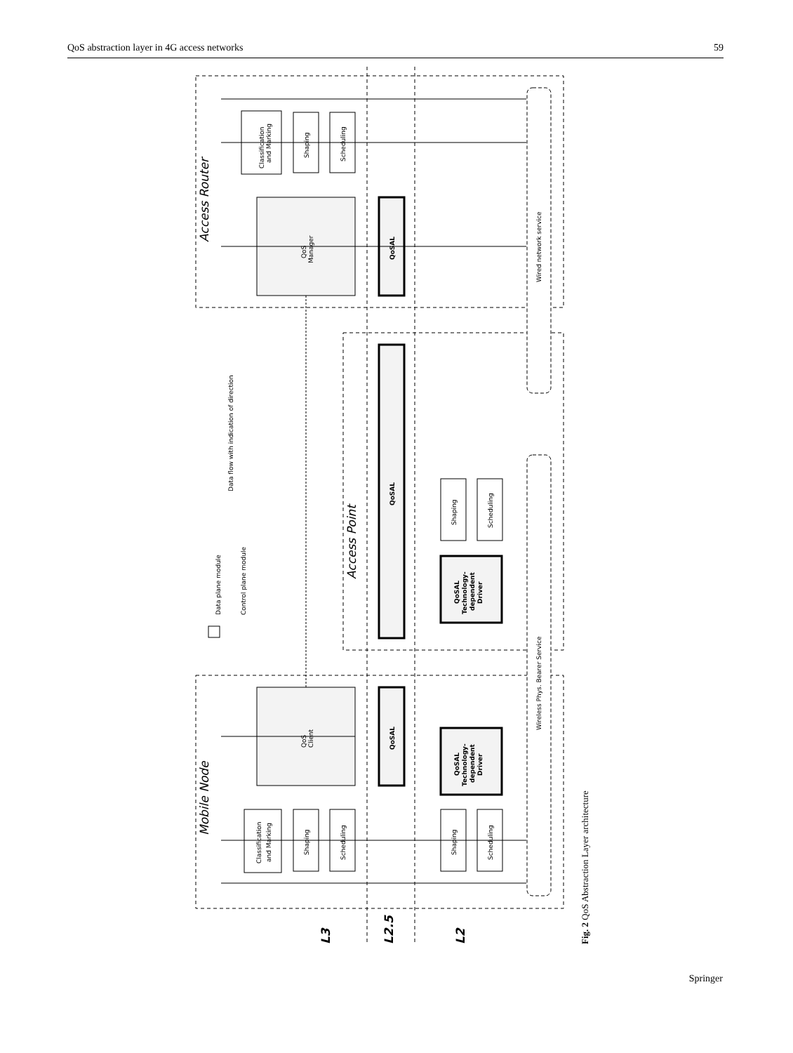QoS abstraction layer in 4G access networks 59
Access Router
Access Point
Mobile Node
L3
L2.5
L2
Classification
and Marking
Shaping
Scheduling
QoS
Manager
QoSAL
Wired network service
Data plane module
Control plane module
Data flow with indication of direction
QoSAL
Shaping
Scheduling
QoSAL
Technology-
dependent
Driver
Wireless Phys. Bearer Service
QoS
Client
QoSAL
QoSAL
Technology-
dependent
Driver
Classification
and Marking
Shaping
Scheduling
Shaping
Scheduling
Fig. 2 QoS Abstraction Layer architecture
Springer